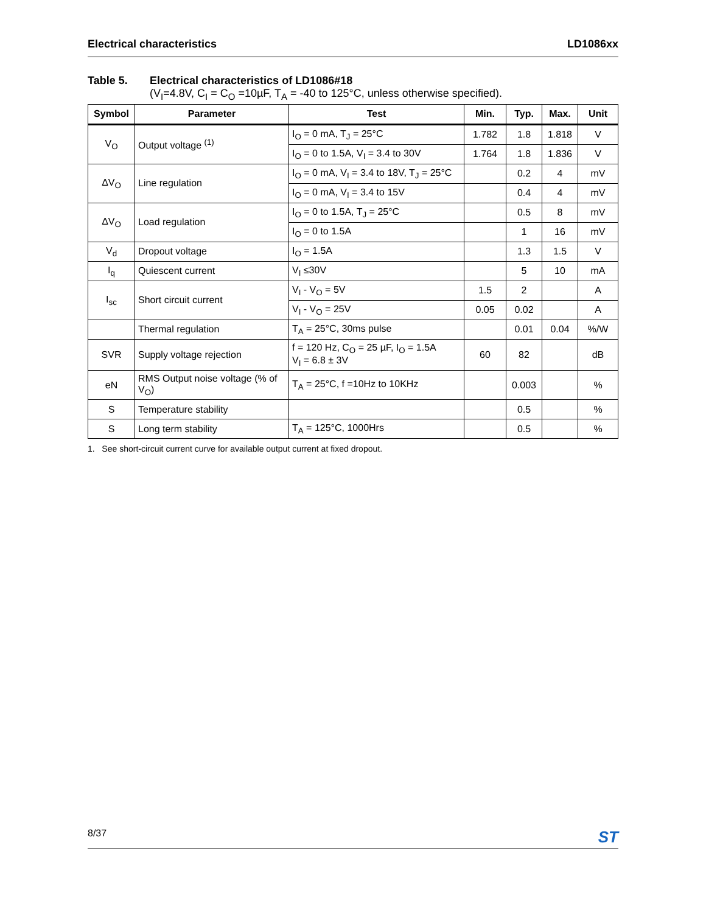Electrical characteristics LD1086xx
Table 5. Electrical characteristics of LD1086#18
(V<sub>I</sub>=4.8V, C<sub>I</sub> = C<sub>O</sub> =10µF, T<sub>A</sub> = -40 to 125°C, unless otherwise specified).
| Symbol | Parameter | Test | Min. | Typ. | Max. | Unit |
| --- | --- | --- | --- | --- | --- | --- |
| V<sub>O</sub> | Output voltage <sup>(1)</sup> | I<sub>O</sub> = 0 mA, T<sub>J</sub> = 25°C | 1.782 | 1.8 | 1.818 | V |
| | | I<sub>O</sub> = 0 to 1.5A, V<sub>I</sub> = 3.4 to 30V | 1.764 | 1.8 | 1.836 | V |
| ΔV<sub>O</sub> | Line regulation | I<sub>O</sub> = 0 mA, V<sub>I</sub> = 3.4 to 18V, T<sub>J</sub> = 25°C | | 0.2 | 4 | mV |
| | | I<sub>O</sub> = 0 mA, V<sub>I</sub> = 3.4 to 15V | | 0.4 | 4 | mV |
| ΔV<sub>O</sub> | Load regulation | I<sub>O</sub> = 0 to 1.5A, T<sub>J</sub> = 25°C | | 0.5 | 8 | mV |
| | | I<sub>O</sub> = 0 to 1.5A | | 1 | 16 | mV |
| V<sub>d</sub> | Dropout voltage | I<sub>O</sub> = 1.5A | | 1.3 | 1.5 | V |
| I<sub>q</sub> | Quiescent current | V<sub>I</sub> ≤30V | | 5 | 10 | mA |
| I<sub>sc</sub> | Short circuit current | V<sub>I</sub> - V<sub>O</sub> = 5V | 1.5 | 2 | | A |
| | | V<sub>I</sub> - V<sub>O</sub> = 25V | 0.05 | 0.02 | | A |
| | Thermal regulation | T<sub>A</sub> = 25°C, 30ms pulse | | 0.01 | 0.04 | %/W |
| SVR | Supply voltage rejection | f = 120 Hz, C<sub>O</sub> = 25 µF, I<sub>O</sub> = 1.5A V<sub>I</sub> = 6.8 ± 3V | 60 | 82 | | dB |
| eN | RMS Output noise voltage (% of V<sub>O</sub>) | T<sub>A</sub> = 25°C, f =10Hz to 10KHz | | 0.003 | | % |
| S | Temperature stability | | | 0.5 | | % |
| S | Long term stability | T<sub>A</sub> = 125°C, 1000Hrs | | 0.5 | | % |
1. See short-circuit current curve for available output current at fixed dropout.
8/37 ST